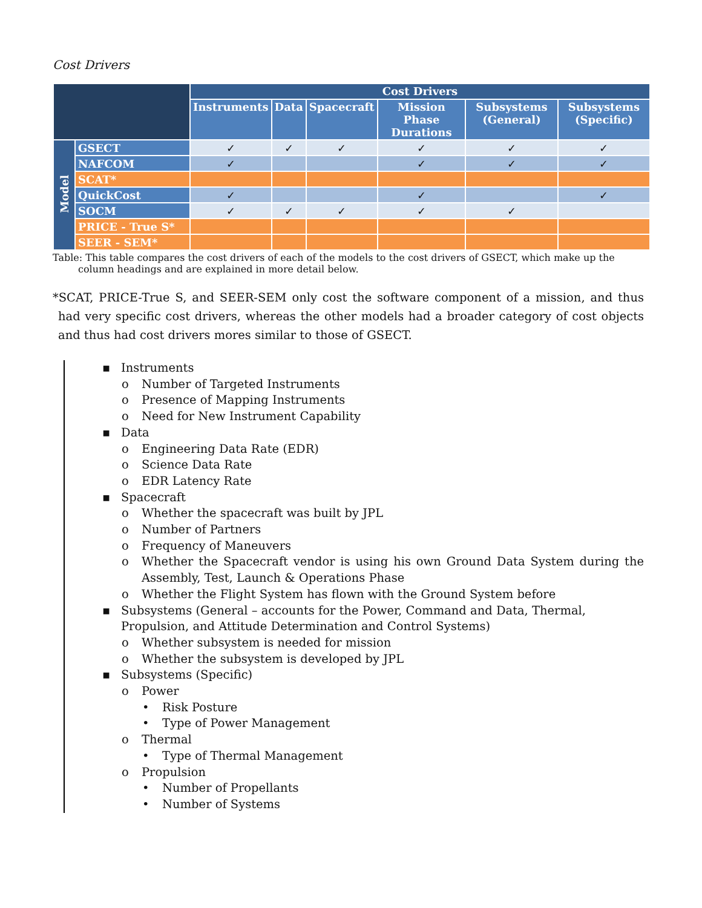Cost Drivers
| | | Cost Drivers | | | | | |
| --- | --- | --- | --- | --- | --- | --- | --- |
| | | Instruments | Data | Spacecraft | Mission Phase Durations | Subsystems (General) | Subsystems (Specific) |
| Model | GSECT | ✓ | ✓ | ✓ | ✓ | ✓ | ✓ |
| | NAFCOM | ✓ | | | ✓ | ✓ | ✓ |
| | SCAT* | | | | | | |
| | QuickCost | ✓ | | | ✓ | | ✓ |
| | SOCM | ✓ | ✓ | ✓ | ✓ | ✓ | |
| | PRICE - True S* | | | | | | |
| | SEER - SEM* | | | | | | |
Table: This table compares the cost drivers of each of the models to the cost drivers of GSECT, which make up the column headings and are explained in more detail below.
*SCAT, PRICE-True S, and SEER-SEM only cost the software component of a mission, and thus had very specific cost drivers, whereas the other models had a broader category of cost objects and thus had cost drivers mores similar to those of GSECT.
▪ Instruments
o Number of Targeted Instruments
o Presence of Mapping Instruments
o Need for New Instrument Capability
▪ Data
o Engineering Data Rate (EDR)
o Science Data Rate
o EDR Latency Rate
▪ Spacecraft
o Whether the spacecraft was built by JPL
o Number of Partners
o Frequency of Maneuvers
o Whether the Spacecraft vendor is using his own Ground Data System during the Assembly, Test, Launch & Operations Phase
o Whether the Flight System has flown with the Ground System before
▪ Subsystems (General – accounts for the Power, Command and Data, Thermal, Propulsion, and Attitude Determination and Control Systems)
o Whether subsystem is needed for mission
o Whether the subsystem is developed by JPL
▪ Subsystems (Specific)
o Power
• Risk Posture
• Type of Power Management
o Thermal
• Type of Thermal Management
o Propulsion
• Number of Propellants
• Number of Systems